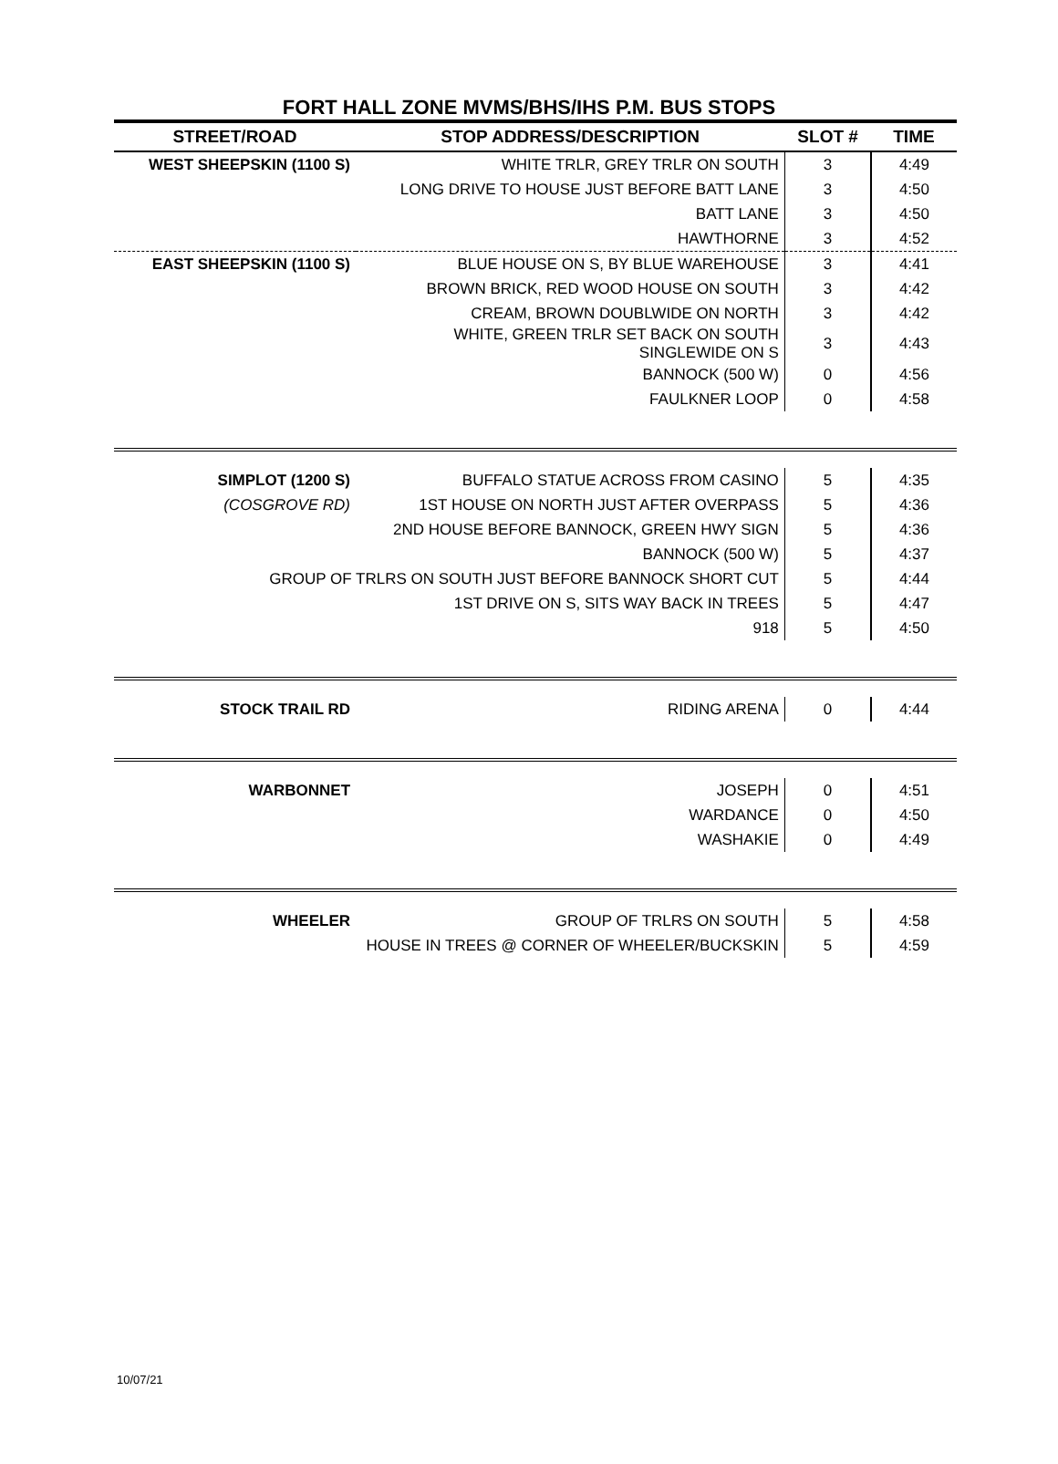FORT HALL ZONE MVMS/BHS/IHS P.M. BUS STOPS
| STREET/ROAD | STOP ADDRESS/DESCRIPTION | SLOT # | TIME |
| --- | --- | --- | --- |
| WEST SHEEPSKIN (1100 S) | WHITE TRLR, GREY TRLR ON SOUTH | 3 | 4:49 |
| | LONG DRIVE TO HOUSE JUST BEFORE BATT LANE | 3 | 4:50 |
| | BATT LANE | 3 | 4:50 |
| | HAWTHORNE | 3 | 4:52 |
| EAST SHEEPSKIN (1100 S) | BLUE HOUSE ON S, BY BLUE WAREHOUSE | 3 | 4:41 |
| | BROWN BRICK, RED WOOD HOUSE ON SOUTH | 3 | 4:42 |
| | CREAM, BROWN DOUBLWIDE ON NORTH | 3 | 4:42 |
| | WHITE, GREEN TRLR SET BACK ON SOUTH SINGLEWIDE ON S | 3 | 4:43 |
| | BANNOCK (500 W) | 0 | 4:56 |
| | FAULKNER LOOP | 0 | 4:58 |
| SIMPLOT (1200 S) | BUFFALO STATUE ACROSS FROM CASINO | 5 | 4:35 |
| (COSGROVE RD) | 1ST HOUSE ON NORTH JUST AFTER OVERPASS | 5 | 4:36 |
| | 2ND HOUSE BEFORE BANNOCK, GREEN HWY SIGN | 5 | 4:36 |
| | BANNOCK (500 W) | 5 | 4:37 |
| GROUP OF TRLRS ON SOUTH JUST BEFORE BANNOCK SHORT CUT | | 5 | 4:44 |
| | 1ST DRIVE ON S, SITS WAY BACK IN TREES | 5 | 4:47 |
| | 918 | 5 | 4:50 |
| STOCK TRAIL RD | RIDING ARENA | 0 | 4:44 |
| WARBONNET | JOSEPH | 0 | 4:51 |
| | WARDANCE | 0 | 4:50 |
| | WASHAKIE | 0 | 4:49 |
| WHEELER | GROUP OF TRLRS ON SOUTH | 5 | 4:58 |
| | HOUSE IN TREES @ CORNER OF WHEELER/BUCKSKIN | 5 | 4:59 |
10/07/21